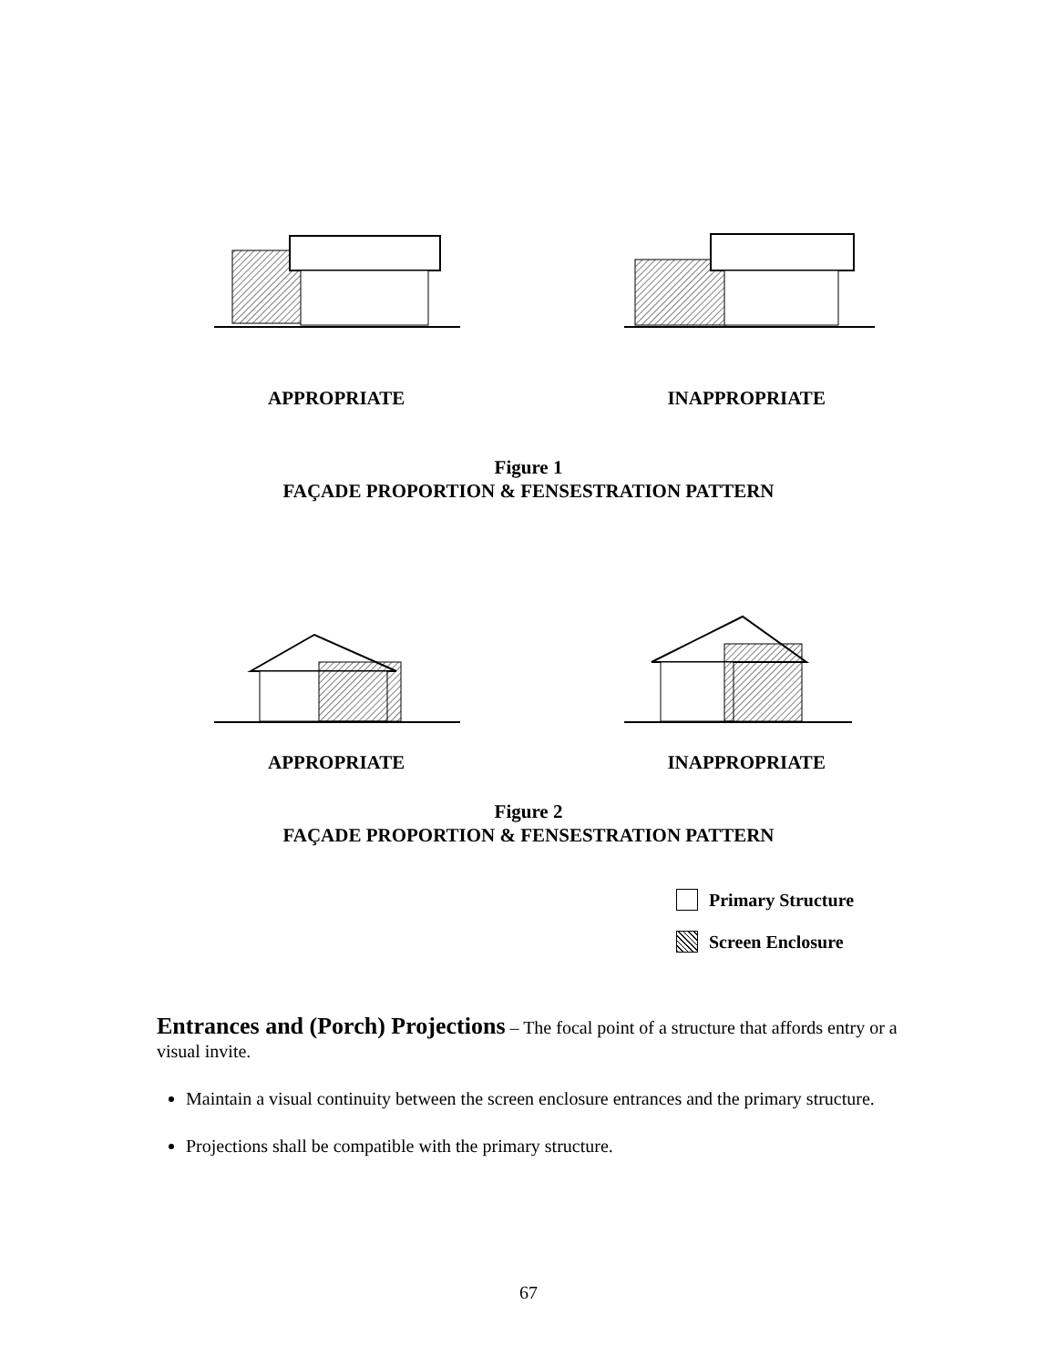APPROPRIATE INAPPROPRIATE
Figure 1
FAÇADE PROPORTION & FENSESTRATION PATTERN
APPROPRIATE INAPPROPRIATE
Figure 2
FAÇADE PROPORTION & FENSESTRATION PATTERN
Primary Structure
Screen Enclosure
Entrances and (Porch) Projections – The focal point of a structure that affords entry or a visual invite.
Maintain a visual continuity between the screen enclosure entrances and the primary structure.
Projections shall be compatible with the primary structure.
67